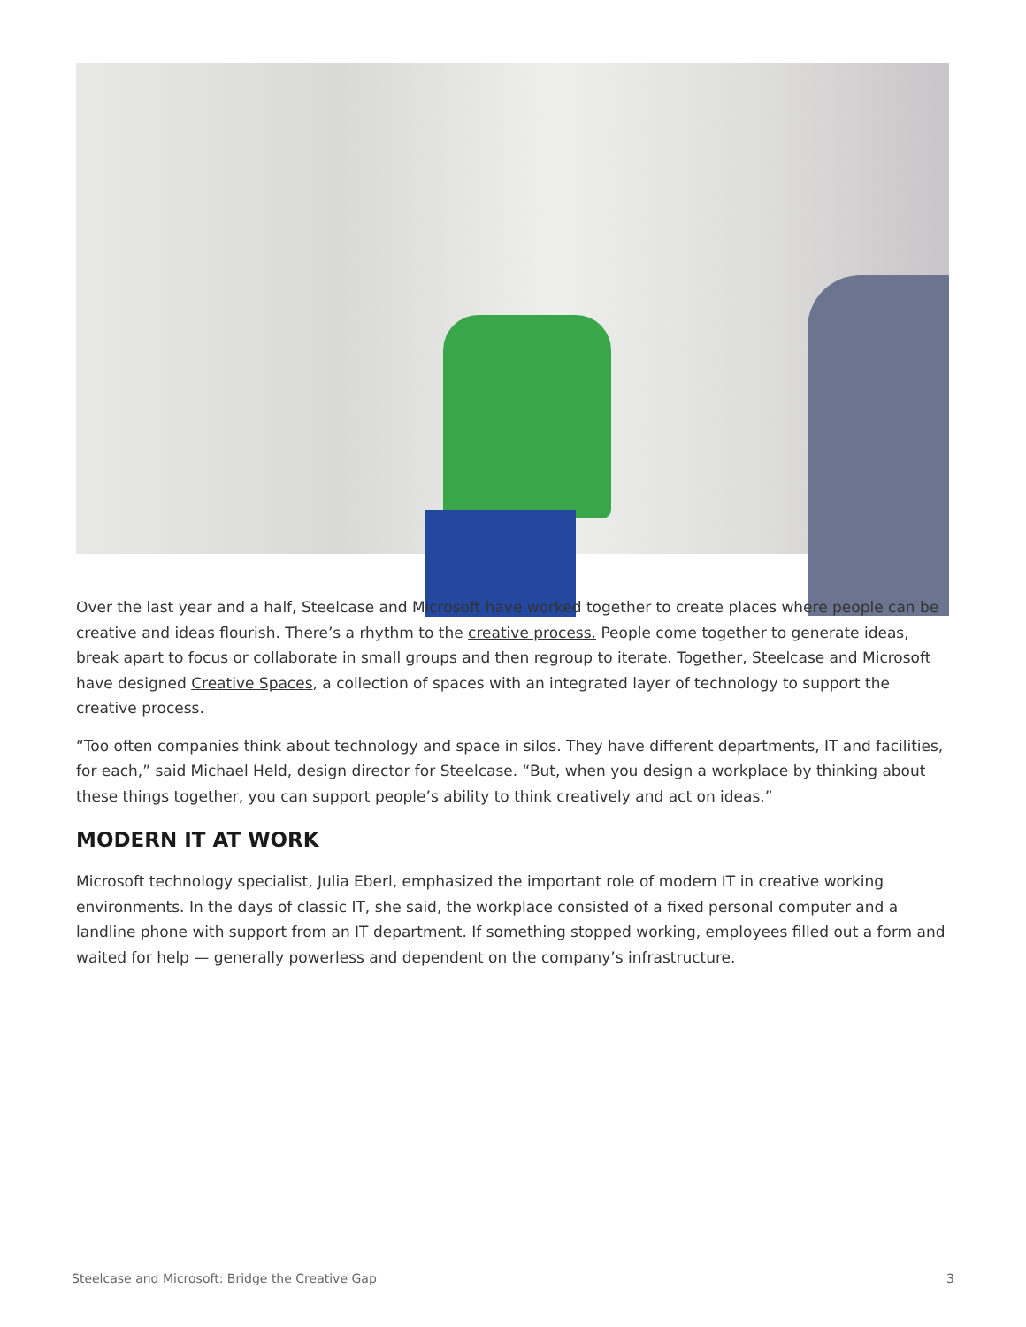Over the last year and a half, Steelcase and Microsoft have worked together to create places where people can be creative and ideas flourish. There’s a rhythm to the creative process. People come together to generate ideas, break apart to focus or collaborate in small groups and then regroup to iterate. Together, Steelcase and Microsoft have designed Creative Spaces, a collection of spaces with an integrated layer of technology to support the creative process.
“Too often companies think about technology and space in silos. They have different departments, IT and facilities, for each,” said Michael Held, design director for Steelcase. “But, when you design a workplace by thinking about these things together, you can support people’s ability to think creatively and act on ideas.”
MODERN IT AT WORK
Microsoft technology specialist, Julia Eberl, emphasized the important role of modern IT in creative working environments. In the days of classic IT, she said, the workplace consisted of a fixed personal computer and a landline phone with support from an IT department. If something stopped working, employees filled out a form and waited for help — generally powerless and dependent on the company’s infrastructure.
Steelcase and Microsoft: Bridge the Creative Gap 3